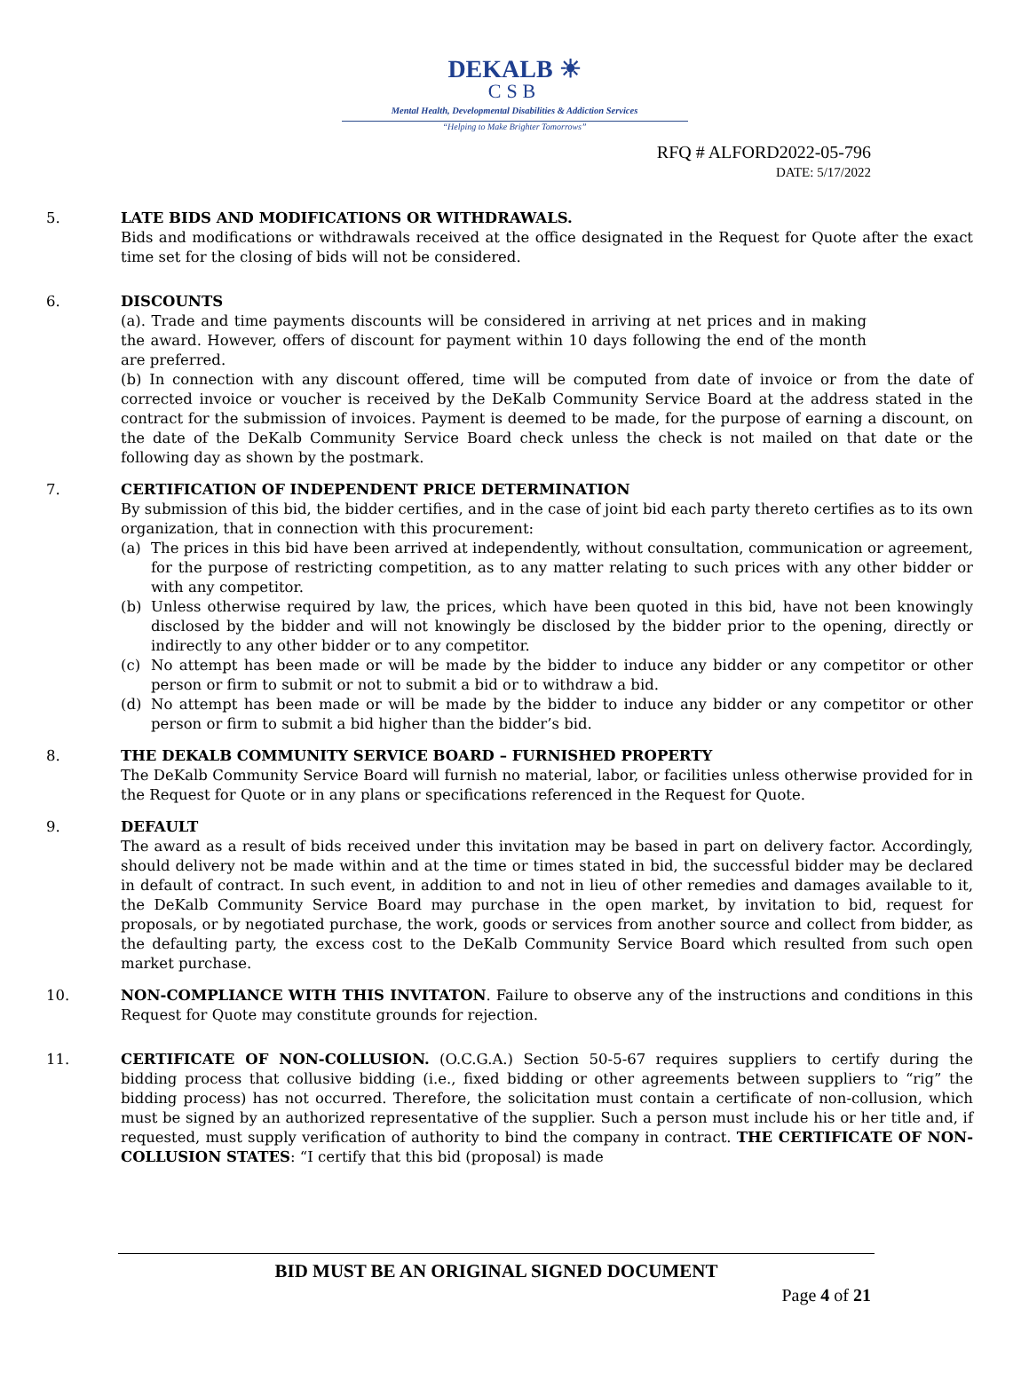DEKALB ☀
CSB
Mental Health, Developmental Disabilities & Addiction Services
“Helping to Make Brighter Tomorrows”
RFQ # ALFORD2022-05-796
DATE: 5/17/2022
5. LATE BIDS AND MODIFICATIONS OR WITHDRAWALS.
Bids and modifications or withdrawals received at the office designated in the Request for Quote after the exact time set for the closing of bids will not be considered.
6. DISCOUNTS
(a). Trade and time payments discounts will be considered in arriving at net prices and in making the award. However, offers of discount for payment within 10 days following the end of the month are preferred.
(b) In connection with any discount offered, time will be computed from date of invoice or from the date of corrected invoice or voucher is received by the DeKalb Community Service Board at the address stated in the contract for the submission of invoices. Payment is deemed to be made, for the purpose of earning a discount, on the date of the DeKalb Community Service Board check unless the check is not mailed on that date or the following day as shown by the postmark.
7. CERTIFICATION OF INDEPENDENT PRICE DETERMINATION
By submission of this bid, the bidder certifies, and in the case of joint bid each party thereto certifies as to its own organization, that in connection with this procurement:
(a) The prices in this bid have been arrived at independently, without consultation, communication or agreement, for the purpose of restricting competition, as to any matter relating to such prices with any other bidder or with any competitor.
(b) Unless otherwise required by law, the prices, which have been quoted in this bid, have not been knowingly disclosed by the bidder and will not knowingly be disclosed by the bidder prior to the opening, directly or indirectly to any other bidder or to any competitor.
(c) No attempt has been made or will be made by the bidder to induce any bidder or any competitor or other person or firm to submit or not to submit a bid or to withdraw a bid.
(d) No attempt has been made or will be made by the bidder to induce any bidder or any competitor or other person or firm to submit a bid higher than the bidder’s bid.
8. THE DEKALB COMMUNITY SERVICE BOARD – FURNISHED PROPERTY
The DeKalb Community Service Board will furnish no material, labor, or facilities unless otherwise provided for in the Request for Quote or in any plans or specifications referenced in the Request for Quote.
9. DEFAULT
The award as a result of bids received under this invitation may be based in part on delivery factor. Accordingly, should delivery not be made within and at the time or times stated in bid, the successful bidder may be declared in default of contract. In such event, in addition to and not in lieu of other remedies and damages available to it, the DeKalb Community Service Board may purchase in the open market, by invitation to bid, request for proposals, or by negotiated purchase, the work, goods or services from another source and collect from bidder, as the defaulting party, the excess cost to the DeKalb Community Service Board which resulted from such open market purchase.
10. NON-COMPLIANCE WITH THIS INVITATON. Failure to observe any of the instructions and conditions in this Request for Quote may constitute grounds for rejection.
11. CERTIFICATE OF NON-COLLUSION. (O.C.G.A.) Section 50-5-67 requires suppliers to certify during the bidding process that collusive bidding (i.e., fixed bidding or other agreements between suppliers to “rig” the bidding process) has not occurred. Therefore, the solicitation must contain a certificate of non-collusion, which must be signed by an authorized representative of the supplier. Such a person must include his or her title and, if requested, must supply verification of authority to bind the company in contract. THE CERTIFICATE OF NON-COLLUSION STATES: “I certify that this bid (proposal) is made
BID MUST BE AN ORIGINAL SIGNED DOCUMENT
Page 4 of 21